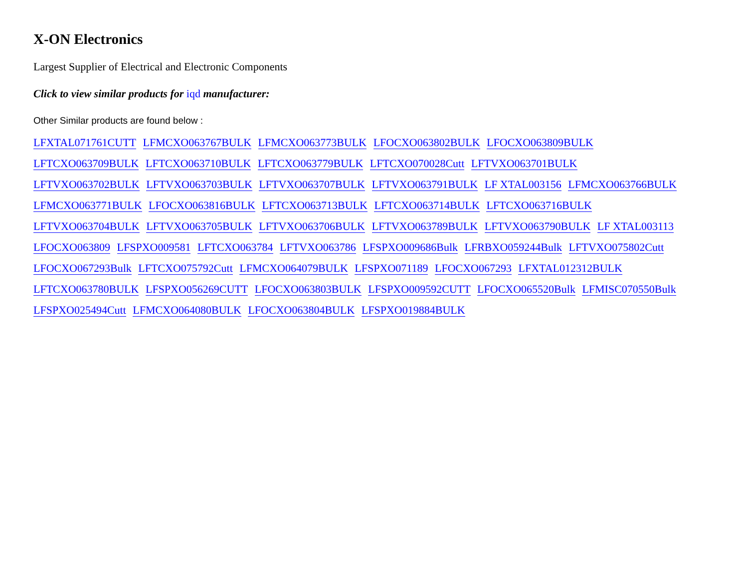X-ON Electronics
Largest Supplier of Electrical and Electronic Components
Click to view similar products for iqd manufacturer:
Other Similar products are found below :
LFXTAL071761CUTT LFMCXO063767BULK LFMCXO063773BULK LFOCXO063802BULK LFOCXO063809BULK
LFTCXO063709BULK LFTCXO063710BULK LFTCXO063779BULK LFTCXO070028Cutt LFTVXO063701BULK
LFTVXO063702BULK LFTVXO063703BULK LFTVXO063707BULK LFTVXO063791BULK LF XTAL003156 LFMCXO063766BULK
LFMCXO063771BULK LFOCXO063816BULK LFTCXO063713BULK LFTCXO063714BULK LFTCXO063716BULK
LFTVXO063704BULK LFTVXO063705BULK LFTVXO063706BULK LFTVXO063789BULK LFTVXO063790BULK LF XTAL003113
LFOCXO063809 LFSPXO009581 LFTCXO063784 LFTVXO063786 LFSPXO009686Bulk LFRBXO059244Bulk LFTVXO075802Cutt
LFOCXO067293Bulk LFTCXO075792Cutt LFMCXO064079BULK LFSPXO071189 LFOCXO067293 LFXTAL012312BULK
LFTCXO063780BULK LFSPXO056269CUTT LFOCXO063803BULK LFSPXO009592CUTT LFOCXO065520Bulk LFMISC070550Bulk
LFSPXO025494Cutt LFMCXO064080BULK LFOCXO063804BULK LFSPXO019884BULK